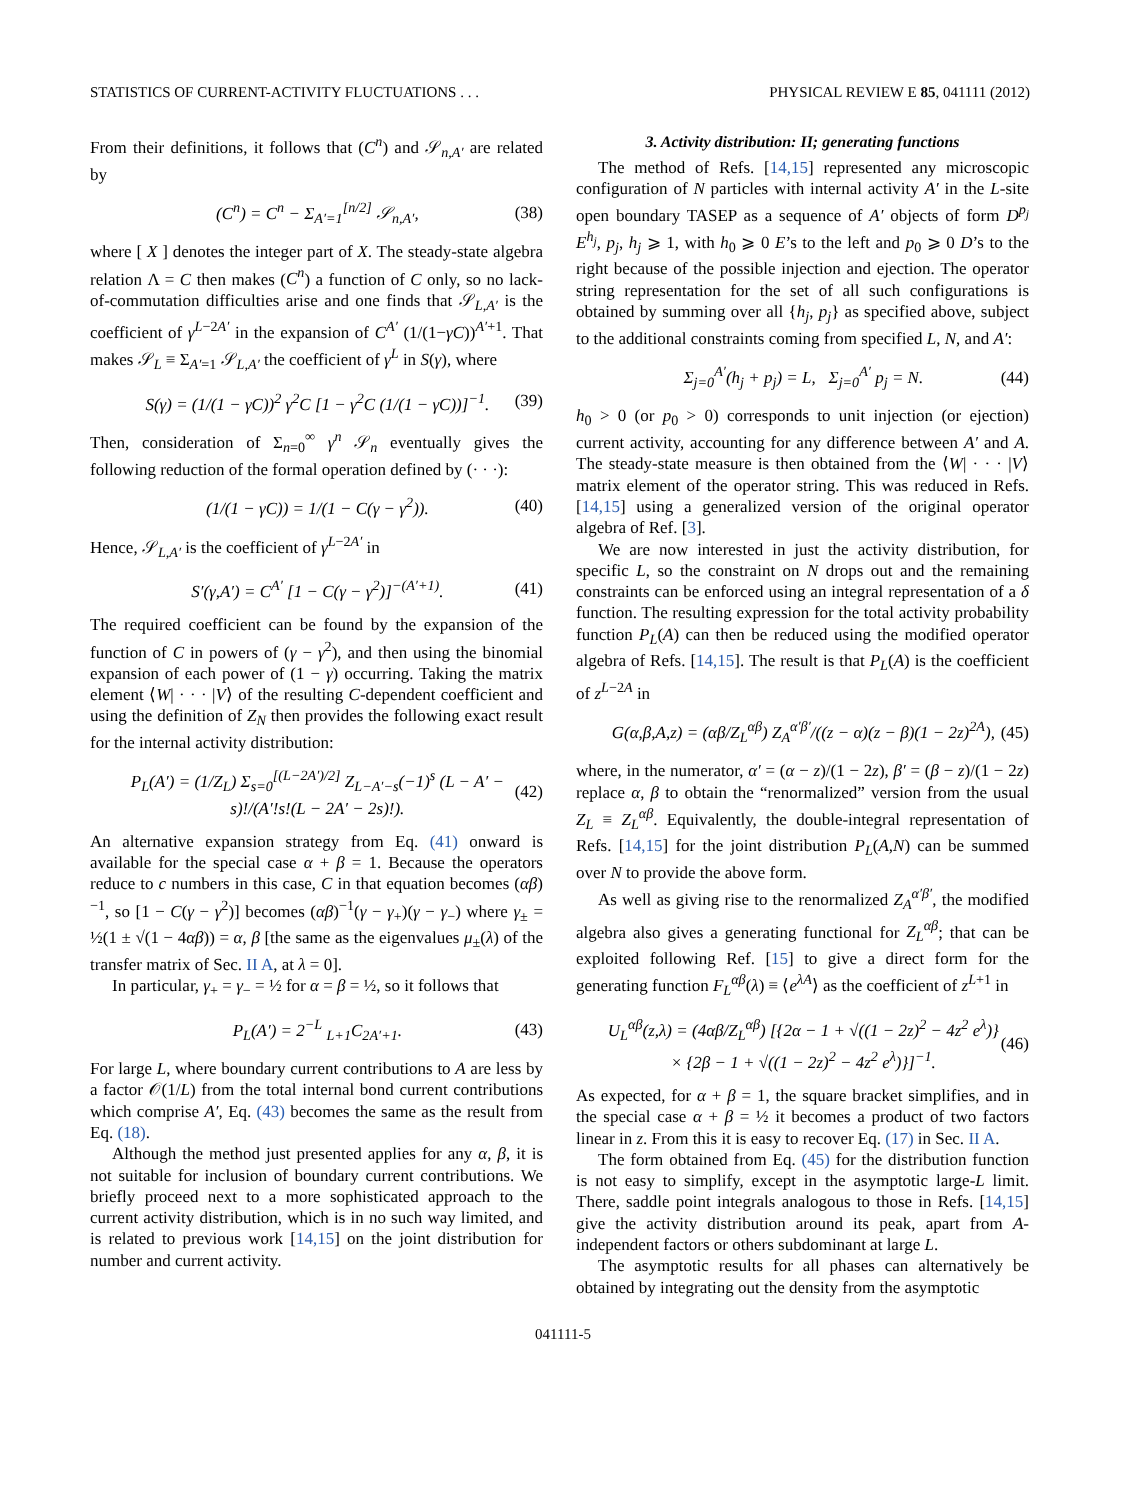STATISTICS OF CURRENT-ACTIVITY FLUCTUATIONS . . . PHYSICAL REVIEW E 85, 041111 (2012)
From their definitions, it follows that (C<sup>n</sup>) and 𝒮<sub>n,A′</sub> are related by
(C<sup>n</sup>) = C<sup>n</sup> − Σ<sub>A′=1</sub><sup>[n/2]</sup> 𝒮<sub>n,A′</sub>, (38)
where [ X ] denotes the integer part of X. The steady-state algebra relation Λ = C then makes (C<sup>n</sup>) a function of C only, so no lack-of-commutation difficulties arise and one finds that 𝒮<sub>L,A′</sub> is the coefficient of γ<sup>L−2A′</sup> in the expansion of C<sup>A′</sup> (1/(1−γC))<sup>A′+1</sup>. That makes 𝒮<sub>L</sub> ≡ Σ<sub>A′=1</sub> 𝒮<sub>L,A′</sub> the coefficient of γ<sup>L</sup> in S(γ), where
S(γ) = (1/(1 − γC))<sup>2</sup> γ<sup>2</sup>C [1 − γ<sup>2</sup>C (1/(1 − γC))]<sup>−1</sup>. (39)
Then, consideration of Σ<sub>n=0</sub><sup>∞</sup> γ<sup>n</sup> 𝒮<sub>n</sub> eventually gives the following reduction of the formal operation defined by (· · ·):
(1/(1 − γC)) = 1/(1 − C(γ − γ<sup>2</sup>)). (40)
Hence, 𝒮<sub>L,A′</sub> is the coefficient of γ<sup>L−2A′</sup> in
S′(γ,A′) = C<sup>A′</sup> [1 − C(γ − γ<sup>2</sup>)]<sup>−(A′+1)</sup>. (41)
The required coefficient can be found by the expansion of the function of C in powers of (γ − γ<sup>2</sup>), and then using the binomial expansion of each power of (1 − γ) occurring. Taking the matrix element ⟨W| · · · |V⟩ of the resulting C-dependent coefficient and using the definition of Z<sub>N</sub> then provides the following exact result for the internal activity distribution:
P<sub>L</sub>(A′) = (1/Z<sub>L</sub>) Σ<sub>s=0</sub><sup>[(L−2A′)/2]</sup> Z<sub>L−A′−s</sub>(−1)<sup>s</sup> (L − A′ − s)!/(A′!s!(L − 2A′ − 2s)!). (42)
An alternative expansion strategy from Eq. (41) onward is available for the special case α + β = 1. Because the operators reduce to c numbers in this case, C in that equation becomes (αβ)<sup>−1</sup>, so [1 − C(γ − γ<sup>2</sup>)] becomes (αβ)<sup>−1</sup>(γ − γ<sub>+</sub>)(γ − γ<sub>−</sub>) where γ<sub>±</sub> = ½(1 ± √(1 − 4αβ)) = α, β [the same as the eigenvalues μ<sub>±</sub>(λ) of the transfer matrix of Sec. II A, at λ = 0].
In particular, γ<sub>+</sub> = γ<sub>−</sub> = ½ for α = β = ½, so it follows that
P<sub>L</sub>(A′) = 2<sup>−L</sup> <sub>L+1</sub>C<sub>2A′+1</sub>. (43)
For large L, where boundary current contributions to A are less by a factor 𝒪(1/L) from the total internal bond current contributions which comprise A′, Eq. (43) becomes the same as the result from Eq. (18).
Although the method just presented applies for any α, β, it is not suitable for inclusion of boundary current contributions. We briefly proceed next to a more sophisticated approach to the current activity distribution, which is in no such way limited, and is related to previous work [14,15] on the joint distribution for number and current activity.
3. Activity distribution: II; generating functions
The method of Refs. [14,15] represented any microscopic configuration of N particles with internal activity A′ in the L-site open boundary TASEP as a sequence of A′ objects of form D<sup>p<sub>j</sub></sup> E<sup>h<sub>j</sub></sup>, p<sub>j</sub>, h<sub>j</sub> ⩾ 1, with h<sub>0</sub> ⩾ 0 E’s to the left and p<sub>0</sub> ⩾ 0 D’s to the right because of the possible injection and ejection. The operator string representation for the set of all such configurations is obtained by summing over all {h<sub>j</sub>, p<sub>j</sub>} as specified above, subject to the additional constraints coming from specified L, N, and A′:
Σ<sub>j=0</sub><sup>A′</sup>(h<sub>j</sub> + p<sub>j</sub>) = L, Σ<sub>j=0</sub><sup>A′</sup> p<sub>j</sub> = N. (44)
h<sub>0</sub> > 0 (or p<sub>0</sub> > 0) corresponds to unit injection (or ejection) current activity, accounting for any difference between A′ and A. The steady-state measure is then obtained from the ⟨W| · · · |V⟩ matrix element of the operator string. This was reduced in Refs. [14,15] using a generalized version of the original operator algebra of Ref. [3].
We are now interested in just the activity distribution, for specific L, so the constraint on N drops out and the remaining constraints can be enforced using an integral representation of a δ function. The resulting expression for the total activity probability function P<sub>L</sub>(A) can then be reduced using the modified operator algebra of Refs. [14,15]. The result is that P<sub>L</sub>(A) is the coefficient of z<sup>L−2A</sup> in
G(α,β,A,z) = (αβ/Z<sub>L</sub><sup>αβ</sup>) Z<sub>A</sub><sup>α′β′</sup>/((z − α)(z − β)(1 − 2z)<sup>2A</sup>), (45)
where, in the numerator, α′ = (α − z)/(1 − 2z), β′ = (β − z)/(1 − 2z) replace α, β to obtain the “renormalized” version from the usual Z<sub>L</sub> ≡ Z<sub>L</sub><sup>αβ</sup>. Equivalently, the double-integral representation of Refs. [14,15] for the joint distribution P<sub>L</sub>(A,N) can be summed over N to provide the above form.
As well as giving rise to the renormalized Z<sub>A</sub><sup>α′β′</sup>, the modified algebra also gives a generating functional for Z<sub>L</sub><sup>αβ</sup>; that can be exploited following Ref. [15] to give a direct form for the generating function F<sub>L</sub><sup>αβ</sup>(λ) ≡ ⟨e<sup>λA</sup>⟩ as the coefficient of z<sup>L+1</sup> in
U<sub>L</sub><sup>αβ</sup>(z,λ) = (4αβ/Z<sub>L</sub><sup>αβ</sup>) [{2α − 1 + √((1 − 2z)<sup>2</sup> − 4z<sup>2</sup> e<sup>λ</sup>)}
× {2β − 1 + √((1 − 2z)<sup>2</sup> − 4z<sup>2</sup> e<sup>λ</sup>)}]<sup>−1</sup>. (46)
As expected, for α + β = 1, the square bracket simplifies, and in the special case α + β = ½ it becomes a product of two factors linear in z. From this it is easy to recover Eq. (17) in Sec. II A.
The form obtained from Eq. (45) for the distribution function is not easy to simplify, except in the asymptotic large-L limit. There, saddle point integrals analogous to those in Refs. [14,15] give the activity distribution around its peak, apart from A-independent factors or others subdominant at large L.
The asymptotic results for all phases can alternatively be obtained by integrating out the density from the asymptotic
041111-5